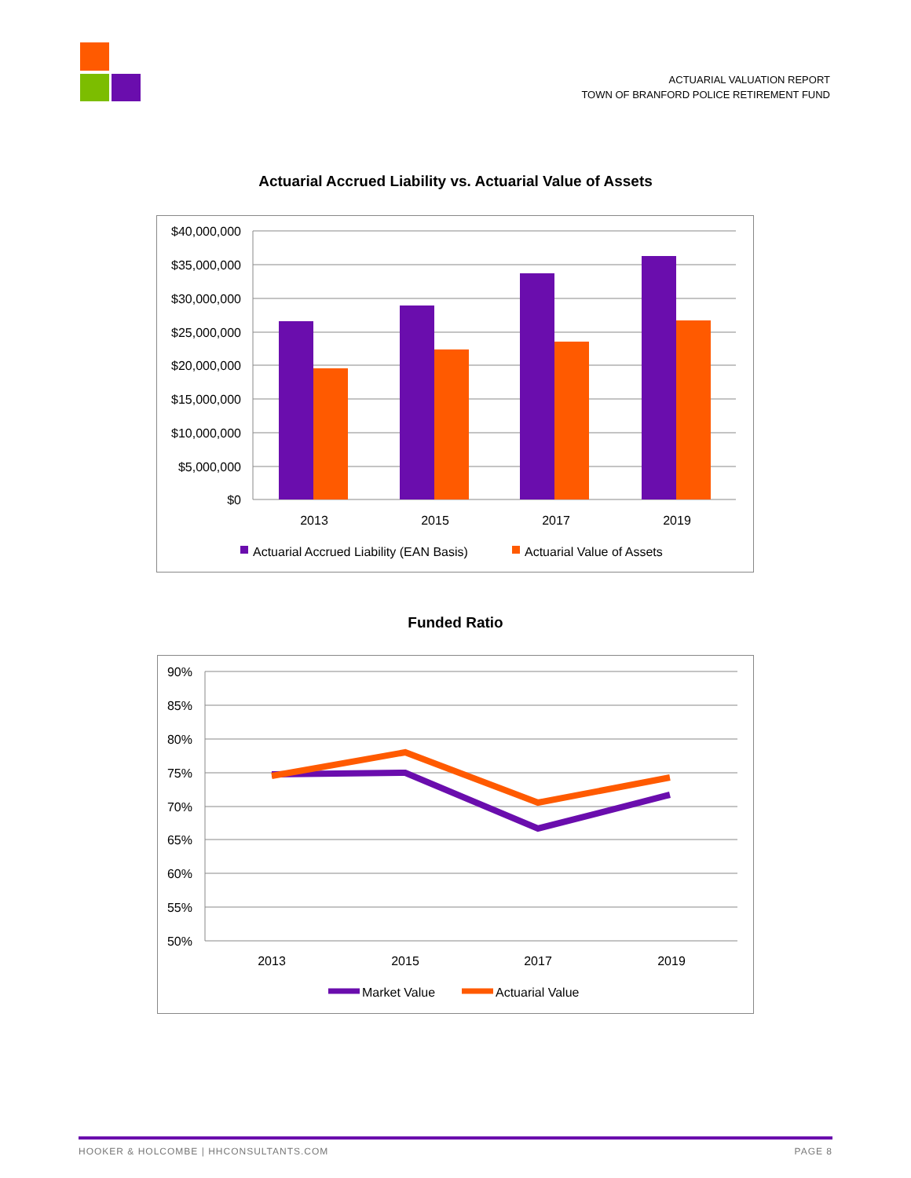ACTUARIAL VALUATION REPORT
TOWN OF BRANFORD POLICE RETIREMENT FUND
Actuarial Accrued Liability vs. Actuarial Value of Assets
$40,000,000
$35,000,000
$30,000,000
$25,000,000
$20,000,000
$15,000,000
$10,000,000
$5,000,000
$0
2013
2015
2017
2019
Actuarial Accrued Liability (EAN Basis)
Actuarial Value of Assets
Funded Ratio
90%
85%
80%
75%
70%
65%
60%
55%
50%
2013
2015
2017
2019
Market Value
Actuarial Value
HOOKER & HOLCOMBE | HHCONSULTANTS.COM PAGE 8